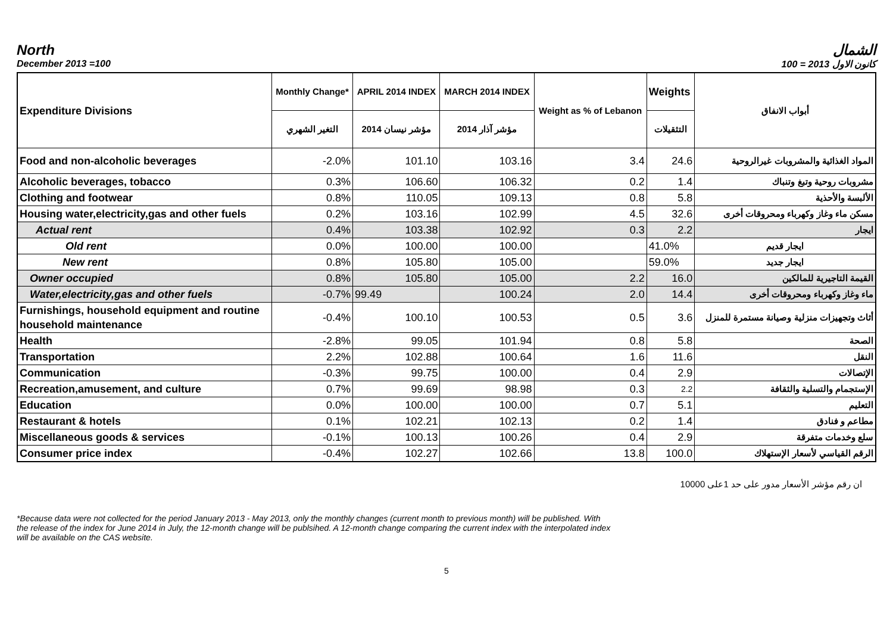North الشمال
December 2013 =100 كانون الاول 2013 = 100
| Expenditure Divisions | Monthly Change* | APRIL 2014 INDEX | MARCH 2014 INDEX | Weight as % of Lebanon | Weights | أبواب الانفاق |
| --- | --- | --- | --- | --- | --- | --- |
| | التغير الشهري | مؤشر نيسان 2014 | مؤشر آذار 2014 | | التثقيلات | |
| Food and non-alcoholic beverages | -2.0% | 101.10 | 103.16 | 3.4 | 24.6 | المواد الغذائية والمشروبات غيرالروحية |
| Alcoholic beverages, tobacco | 0.3% | 106.60 | 106.32 | 0.2 | 1.4 | مشروبات روحية وتبغ وتنباك |
| Clothing and footwear | 0.8% | 110.05 | 109.13 | 0.8 | 5.8 | الألبسة والأحذية |
| Housing water,electricity,gas and other fuels | 0.2% | 103.16 | 102.99 | 4.5 | 32.6 | مسكن ماء وغاز وكهرباء ومحروقات أخرى |
| Actual rent | 0.4% | 103.38 | 102.92 | 0.3 | 2.2 | ايجار |
| Old rent | 0.0% | 100.00 | 100.00 | | 41.0% | ايجار قديم |
| New rent | 0.8% | 105.80 | 105.00 | | 59.0% | ايجار جديد |
| Owner occupied | 0.8% | 105.80 | 105.00 | 2.2 | 16.0 | القيمة التاجيرية للمالكين |
| Water,electricity,gas and other fuels | -0.7% | 99.49 | 100.24 | 2.0 | 14.4 | ماء وغاز وكهرباء ومحروقات أخرى |
| Furnishings, household equipment and routine household maintenance | -0.4% | 100.10 | 100.53 | 0.5 | 3.6 | أثاث وتجهيزات منزلية وصيانة مستمرة للمنزل |
| Health | -2.8% | 99.05 | 101.94 | 0.8 | 5.8 | الصحة |
| Transportation | 2.2% | 102.88 | 100.64 | 1.6 | 11.6 | النقل |
| Communication | -0.3% | 99.75 | 100.00 | 0.4 | 2.9 | الإتصالات |
| Recreation,amusement, and culture | 0.7% | 99.69 | 98.98 | 0.3 | 2.2 | الإستجمام والتسلية والثقافة |
| Education | 0.0% | 100.00 | 100.00 | 0.7 | 5.1 | التعليم |
| Restaurant & hotels | 0.1% | 102.21 | 102.13 | 0.2 | 1.4 | مطاعم و فنادق |
| Miscellaneous goods & services | -0.1% | 100.13 | 100.26 | 0.4 | 2.9 | سلع وخدمات متفرقة |
| Consumer price index | -0.4% | 102.27 | 102.66 | 13.8 | 100.0 | الرقم القياسي لأسعار الإستهلاك |
ان رقم مؤشر الأسعار مدور على حد 1على 10000
*Because data were not collected for the period January 2013 - May 2013, only the monthly changes (current month to previous month) will be published. With the release of the index for June 2014 in July, the 12-month change will be publsihed. A 12-month change comparing the current index with the interpolated index will be available on the CAS website.
5